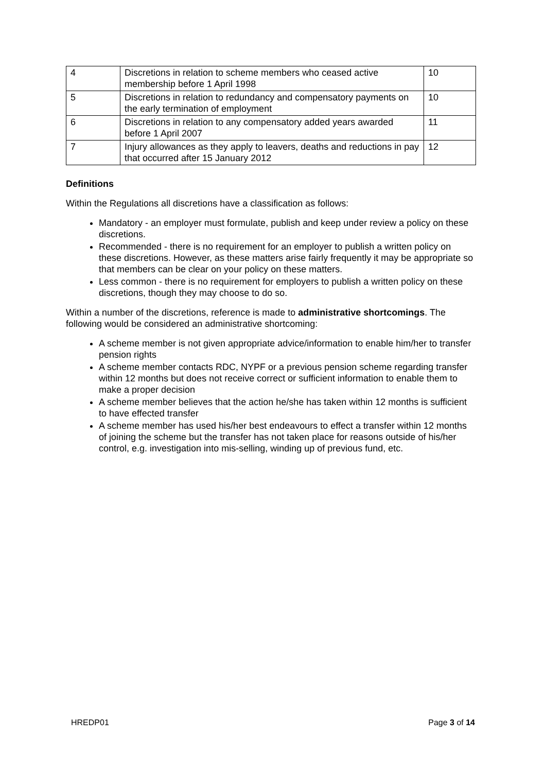| 4 | Discretions in relation to scheme members who ceased active membership before 1 April 1998 | 10 |
| 5 | Discretions in relation to redundancy and compensatory payments on the early termination of employment | 10 |
| 6 | Discretions in relation to any compensatory added years awarded before 1 April 2007 | 11 |
| 7 | Injury allowances as they apply to leavers, deaths and reductions in pay that occurred after 15 January 2012 | 12 |
Definitions
Within the Regulations all discretions have a classification as follows:
Mandatory - an employer must formulate, publish and keep under review a policy on these discretions.
Recommended - there is no requirement for an employer to publish a written policy on these discretions. However, as these matters arise fairly frequently it may be appropriate so that members can be clear on your policy on these matters.
Less common - there is no requirement for employers to publish a written policy on these discretions, though they may choose to do so.
Within a number of the discretions, reference is made to administrative shortcomings. The following would be considered an administrative shortcoming:
A scheme member is not given appropriate advice/information to enable him/her to transfer pension rights
A scheme member contacts RDC, NYPF or a previous pension scheme regarding transfer within 12 months but does not receive correct or sufficient information to enable them to make a proper decision
A scheme member believes that the action he/she has taken within 12 months is sufficient to have effected transfer
A scheme member has used his/her best endeavours to effect a transfer within 12 months of joining the scheme but the transfer has not taken place for reasons outside of his/her control, e.g. investigation into mis-selling, winding up of previous fund, etc.
HREDP01 Page 3 of 14